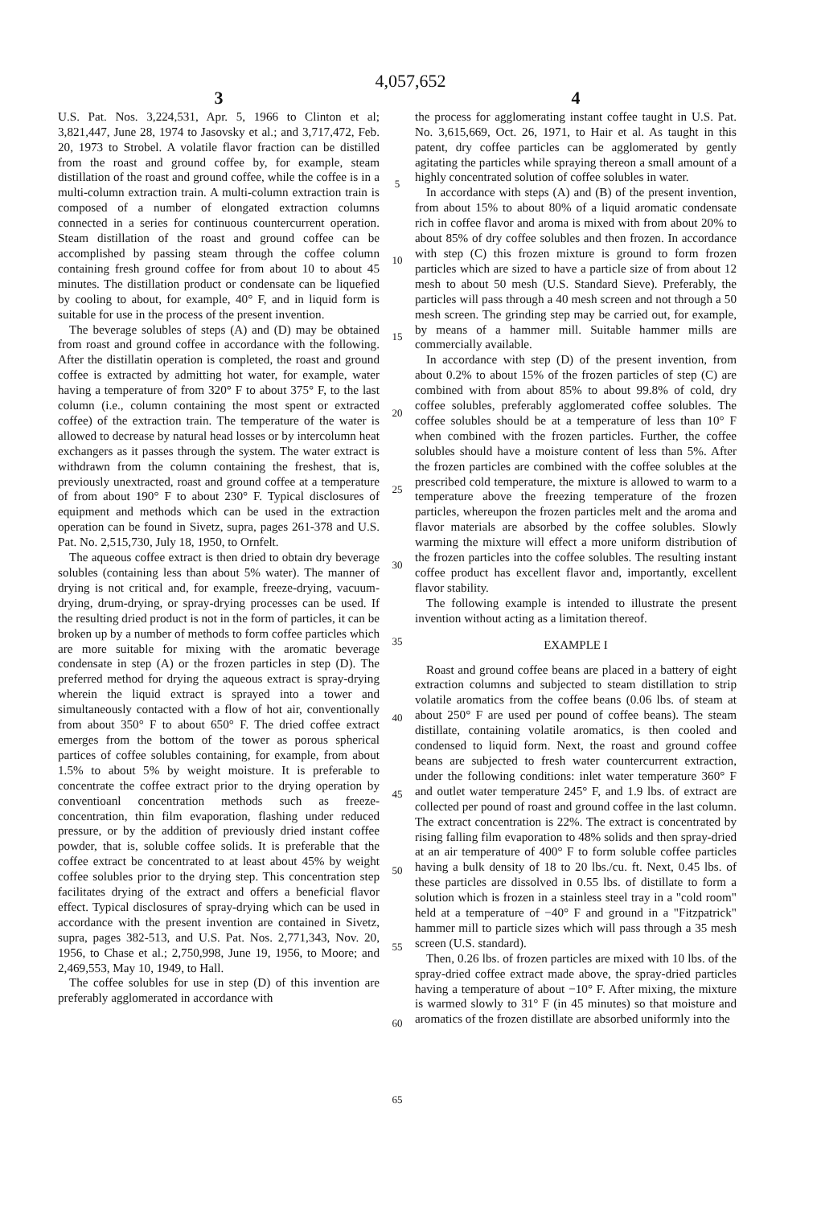4,057,652
3
U.S. Pat. Nos. 3,224,531, Apr. 5, 1966 to Clinton et al; 3,821,447, June 28, 1974 to Jasovsky et al.; and 3,717,472, Feb. 20, 1973 to Strobel. A volatile flavor fraction can be distilled from the roast and ground coffee by, for example, steam distillation of the roast and ground coffee, while the coffee is in a multi-column extraction train. A multi-column extraction train is composed of a number of elongated extraction columns connected in a series for continuous countercurrent operation. Steam distillation of the roast and ground coffee can be accomplished by passing steam through the coffee column containing fresh ground coffee for from about 10 to about 45 minutes. The distillation product or condensate can be liquefied by cooling to about, for example, 40° F, and in liquid form is suitable for use in the process of the present invention.
The beverage solubles of steps (A) and (D) may be obtained from roast and ground coffee in accordance with the following. After the distillatin operation is completed, the roast and ground coffee is extracted by admitting hot water, for example, water having a temperature of from 320° F to about 375° F, to the last column (i.e., column containing the most spent or extracted coffee) of the extraction train. The temperature of the water is allowed to decrease by natural head losses or by intercolumn heat exchangers as it passes through the system. The water extract is withdrawn from the column containing the freshest, that is, previously unextracted, roast and ground coffee at a temperature of from about 190° F to about 230° F. Typical disclosures of equipment and methods which can be used in the extraction operation can be found in Sivetz, supra, pages 261-378 and U.S. Pat. No. 2,515,730, July 18, 1950, to Ornfelt.
The aqueous coffee extract is then dried to obtain dry beverage solubles (containing less than about 5% water). The manner of drying is not critical and, for example, freeze-drying, vacuum-drying, drum-drying, or spray-drying processes can be used. If the resulting dried product is not in the form of particles, it can be broken up by a number of methods to form coffee particles which are more suitable for mixing with the aromatic beverage condensate in step (A) or the frozen particles in step (D). The preferred method for drying the aqueous extract is spray-drying wherein the liquid extract is sprayed into a tower and simultaneously contacted with a flow of hot air, conventionally from about 350° F to about 650° F. The dried coffee extract emerges from the bottom of the tower as porous spherical partices of coffee solubles containing, for example, from about 1.5% to about 5% by weight moisture. It is preferable to concentrate the coffee extract prior to the drying operation by conventioanl concentration methods such as freeze-concentration, thin film evaporation, flashing under reduced pressure, or by the addition of previously dried instant coffee powder, that is, soluble coffee solids. It is preferable that the coffee extract be concentrated to at least about 45% by weight coffee solubles prior to the drying step. This concentration step facilitates drying of the extract and offers a beneficial flavor effect. Typical disclosures of spray-drying which can be used in accordance with the present invention are contained in Sivetz, supra, pages 382-513, and U.S. Pat. Nos. 2,771,343, Nov. 20, 1956, to Chase et al.; 2,750,998, June 19, 1956, to Moore; and 2,469,553, May 10, 1949, to Hall.
The coffee solubles for use in step (D) of this invention are preferably agglomerated in accordance with
5
10
15
20
25
30
35
40
45
50
55
60
65
4
the process for agglomerating instant coffee taught in U.S. Pat. No. 3,615,669, Oct. 26, 1971, to Hair et al. As taught in this patent, dry coffee particles can be agglomerated by gently agitating the particles while spraying thereon a small amount of a highly concentrated solution of coffee solubles in water.
In accordance with steps (A) and (B) of the present invention, from about 15% to about 80% of a liquid aromatic condensate rich in coffee flavor and aroma is mixed with from about 20% to about 85% of dry coffee solubles and then frozen. In accordance with step (C) this frozen mixture is ground to form frozen particles which are sized to have a particle size of from about 12 mesh to about 50 mesh (U.S. Standard Sieve). Preferably, the particles will pass through a 40 mesh screen and not through a 50 mesh screen. The grinding step may be carried out, for example, by means of a hammer mill. Suitable hammer mills are commercially available.
In accordance with step (D) of the present invention, from about 0.2% to about 15% of the frozen particles of step (C) are combined with from about 85% to about 99.8% of cold, dry coffee solubles, preferably agglomerated coffee solubles. The coffee solubles should be at a temperature of less than 10° F when combined with the frozen particles. Further, the coffee solubles should have a moisture content of less than 5%. After the frozen particles are combined with the coffee solubles at the prescribed cold temperature, the mixture is allowed to warm to a temperature above the freezing temperature of the frozen particles, whereupon the frozen particles melt and the aroma and flavor materials are absorbed by the coffee solubles. Slowly warming the mixture will effect a more uniform distribution of the frozen particles into the coffee solubles. The resulting instant coffee product has excellent flavor and, importantly, excellent flavor stability.
The following example is intended to illustrate the present invention without acting as a limitation thereof.
EXAMPLE I
Roast and ground coffee beans are placed in a battery of eight extraction columns and subjected to steam distillation to strip volatile aromatics from the coffee beans (0.06 lbs. of steam at about 250° F are used per pound of coffee beans). The steam distillate, containing volatile aromatics, is then cooled and condensed to liquid form. Next, the roast and ground coffee beans are subjected to fresh water countercurrent extraction, under the following conditions: inlet water temperature 360° F and outlet water temperature 245° F, and 1.9 lbs. of extract are collected per pound of roast and ground coffee in the last column. The extract concentration is 22%. The extract is concentrated by rising falling film evaporation to 48% solids and then spray-dried at an air temperature of 400° F to form soluble coffee particles having a bulk density of 18 to 20 lbs./cu. ft. Next, 0.45 lbs. of these particles are dissolved in 0.55 lbs. of distillate to form a solution which is frozen in a stainless steel tray in a "cold room" held at a temperature of −40° F and ground in a "Fitzpatrick" hammer mill to particle sizes which will pass through a 35 mesh screen (U.S. standard).
Then, 0.26 lbs. of frozen particles are mixed with 10 lbs. of the spray-dried coffee extract made above, the spray-dried particles having a temperature of about −10° F. After mixing, the mixture is warmed slowly to 31° F (in 45 minutes) so that moisture and aromatics of the frozen distillate are absorbed uniformly into the